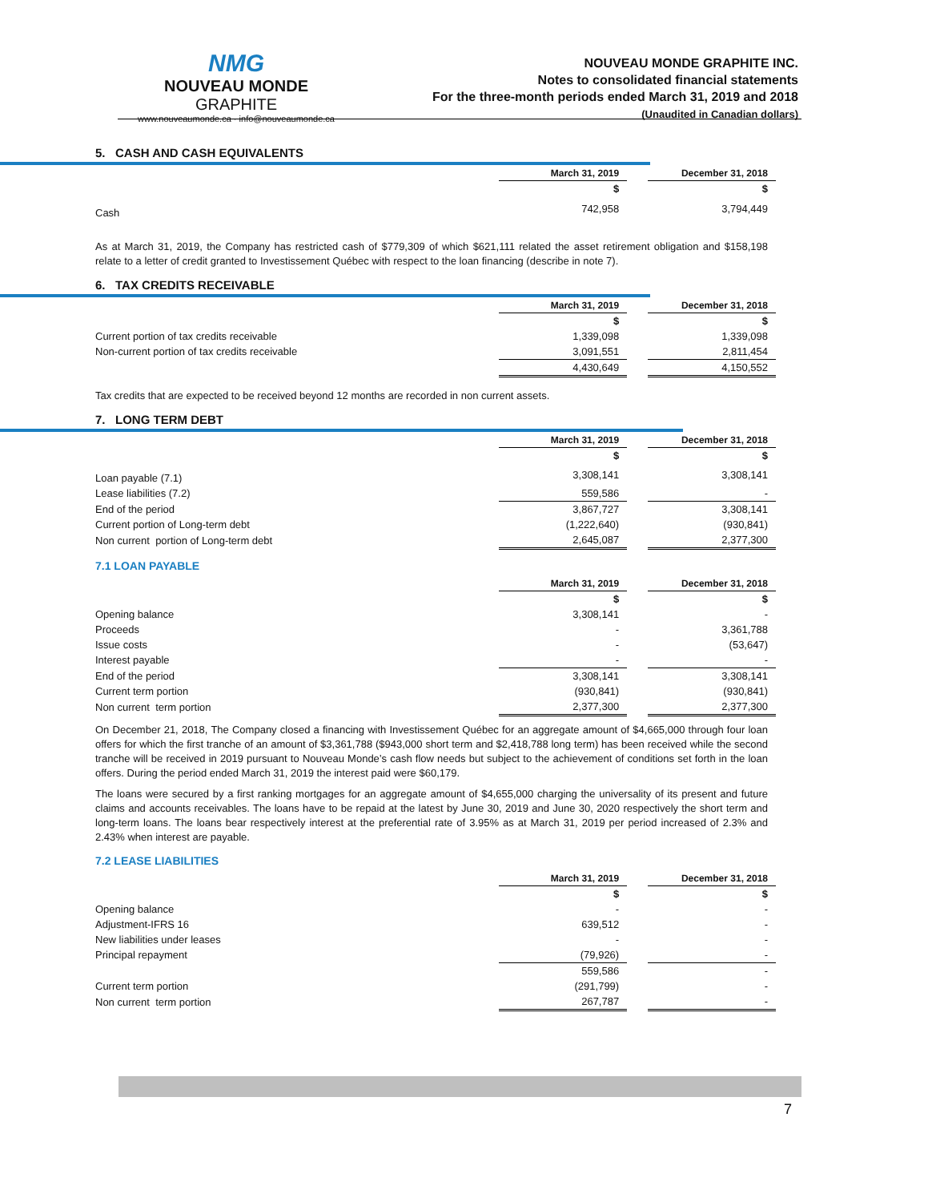NMG
NOUVEAU MONDE GRAPHITE
www.nouveaumonde.ca · info@nouveaumonde.ca
NOUVEAU MONDE GRAPHITE INC.
Notes to consolidated financial statements
For the three-month periods ended March 31, 2019 and 2018
(Unaudited in Canadian dollars)
5. CASH AND CASH EQUIVALENTS
| | March 31, 2019 | | December 31, 2018 |
| | $ | | $ |
| Cash | 742,958 | | 3,794,449 |
As at March 31, 2019, the Company has restricted cash of $779,309 of which $621,111 related the asset retirement obligation and $158,198 relate to a letter of credit granted to Investissement Québec with respect to the loan financing (describe in note 7).
6. TAX CREDITS RECEIVABLE
| | March 31, 2019 | | December 31, 2018 |
| | $ | | $ |
| Current portion of tax credits receivable | 1,339,098 | | 1,339,098 |
| Non-current portion of tax credits receivable | 3,091,551 | | 2,811,454 |
| | 4,430,649 | | 4,150,552 |
Tax credits that are expected to be received beyond 12 months are recorded in non current assets.
7. LONG TERM DEBT
| | March 31, 2019 | | December 31, 2018 |
| | $ | | $ |
| Loan payable (7.1) | 3,308,141 | | 3,308,141 |
| Lease liabilities (7.2) | 559,586 | | - |
| End of the period | 3,867,727 | | 3,308,141 |
| Current portion of Long-term debt | (1,222,640) | | (930,841) |
| Non current portion of Long-term debt | 2,645,087 | | 2,377,300 |
7.1 LOAN PAYABLE
| | March 31, 2019 | | December 31, 2018 |
| | $ | | $ |
| Opening balance | 3,308,141 | | - |
| Proceeds | - | | 3,361,788 |
| Issue costs | - | | (53,647) |
| Interest payable | - | | - |
| End of the period | 3,308,141 | | 3,308,141 |
| Current term portion | (930,841) | | (930,841) |
| Non current term portion | 2,377,300 | | 2,377,300 |
On December 21, 2018, The Company closed a financing with Investissement Québec for an aggregate amount of $4,665,000 through four loan offers for which the first tranche of an amount of $3,361,788 ($943,000 short term and $2,418,788 long term) has been received while the second tranche will be received in 2019 pursuant to Nouveau Monde’s cash flow needs but subject to the achievement of conditions set forth in the loan offers. During the period ended March 31, 2019 the interest paid were $60,179.
The loans were secured by a first ranking mortgages for an aggregate amount of $4,655,000 charging the universality of its present and future claims and accounts receivables. The loans have to be repaid at the latest by June 30, 2019 and June 30, 2020 respectively the short term and long-term loans. The loans bear respectively interest at the preferential rate of 3.95% as at March 31, 2019 per period increased of 2.3% and 2.43% when interest are payable.
7.2 LEASE LIABILITIES
| | March 31, 2019 | | December 31, 2018 |
| | $ | | $ |
| Opening balance | - | | - |
| Adjustment-IFRS 16 | 639,512 | | - |
| New liabilities under leases | - | | - |
| Principal repayment | (79,926) | | - |
| | 559,586 | | - |
| Current term portion | (291,799) | | - |
| Non current term portion | 267,787 | | - |
7